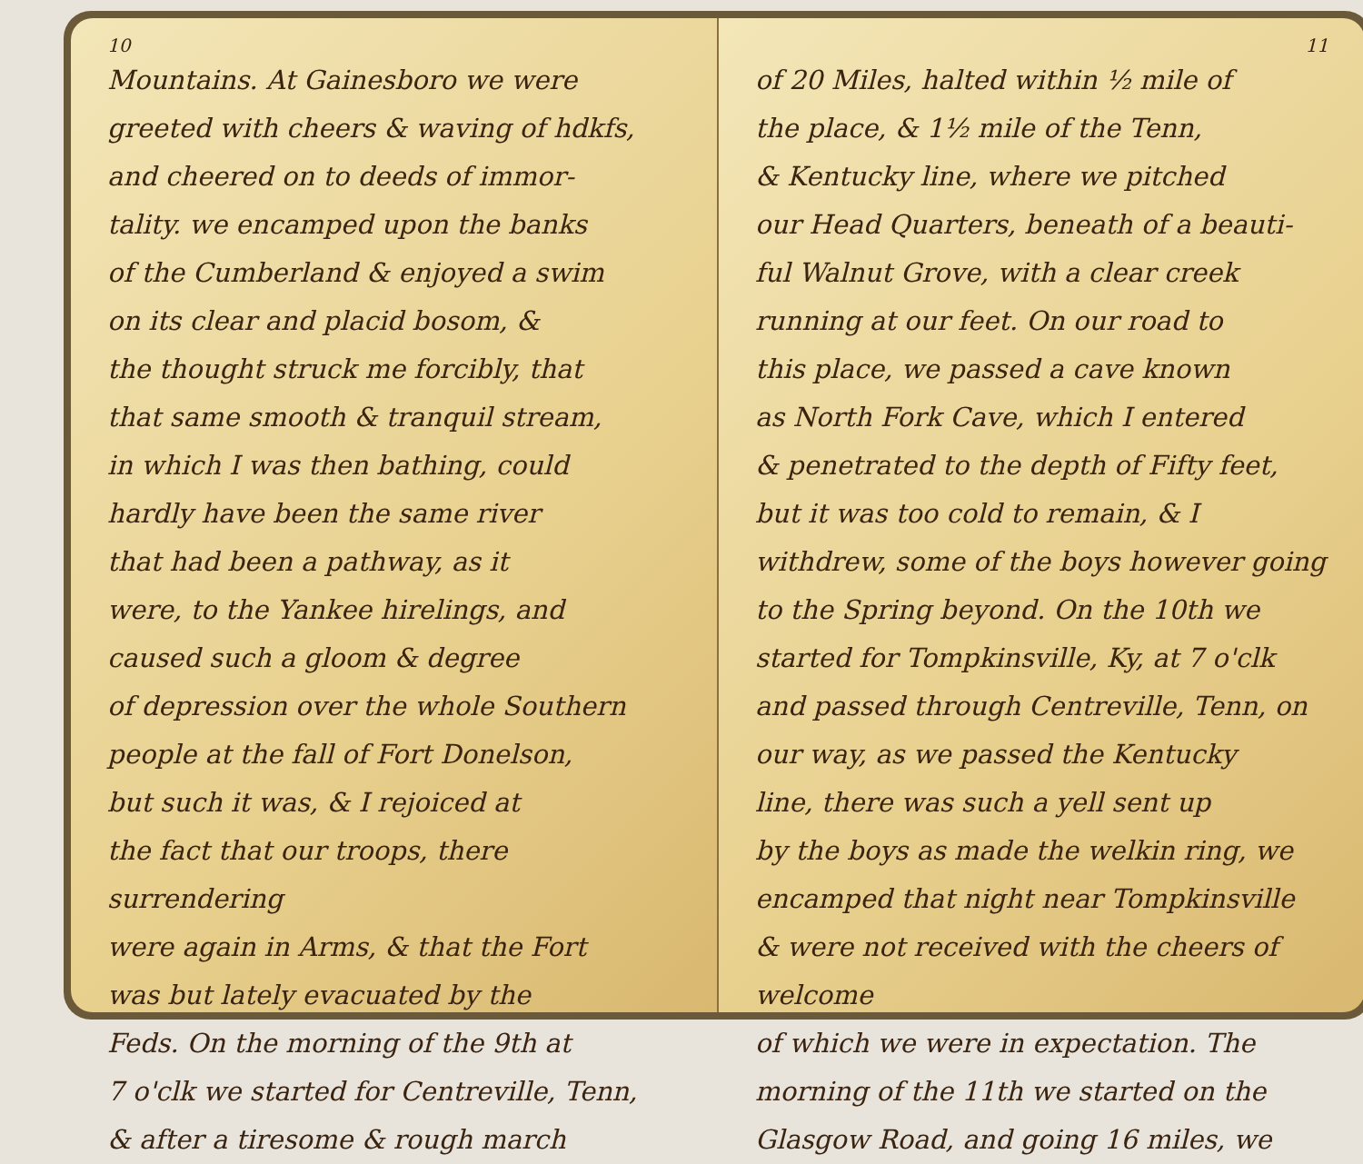10
Mountains. At Gainesboro we were
greeted with cheers & waving of hdkfs,
and cheered on to deeds of immor-
tality. we encamped upon the banks
of the Cumberland & enjoyed a swim
on its clear and placid bosom, &
the thought struck me forcibly, that
that same smooth & tranquil stream,
in which I was then bathing, could
hardly have been the same river
that had been a pathway, as it
were, to the Yankee hirelings, and
caused such a gloom & degree
of depression over the whole Southern
people at the fall of Fort Donelson,
but such it was, & I rejoiced at
the fact that our troops, there surrendering
were again in Arms, & that the Fort
was but lately evacuated by the
Feds. On the morning of the 9th at
7 o'clk we started for Centreville, Tenn,
& after a tiresome & rough march
11
of 20 Miles, halted within ½ mile of
the place, & 1½ mile of the Tenn,
& Kentucky line, where we pitched
our Head Quarters, beneath of a beauti-
ful Walnut Grove, with a clear creek
running at our feet. On our road to
this place, we passed a cave known
as North Fork Cave, which I entered
& penetrated to the depth of Fifty feet,
but it was too cold to remain, & I
withdrew, some of the boys however going
to the Spring beyond. On the 10th we
started for Tompkinsville, Ky, at 7 o'clk
and passed through Centreville, Tenn, on
our way, as we passed the Kentucky
line, there was such a yell sent up
by the boys as made the welkin ring, we
encamped that night near Tompkinsville
& were not received with the cheers of welcome
of which we were in expectation. The
morning of the 11th we started on the
Glasgow Road, and going 16 miles, we